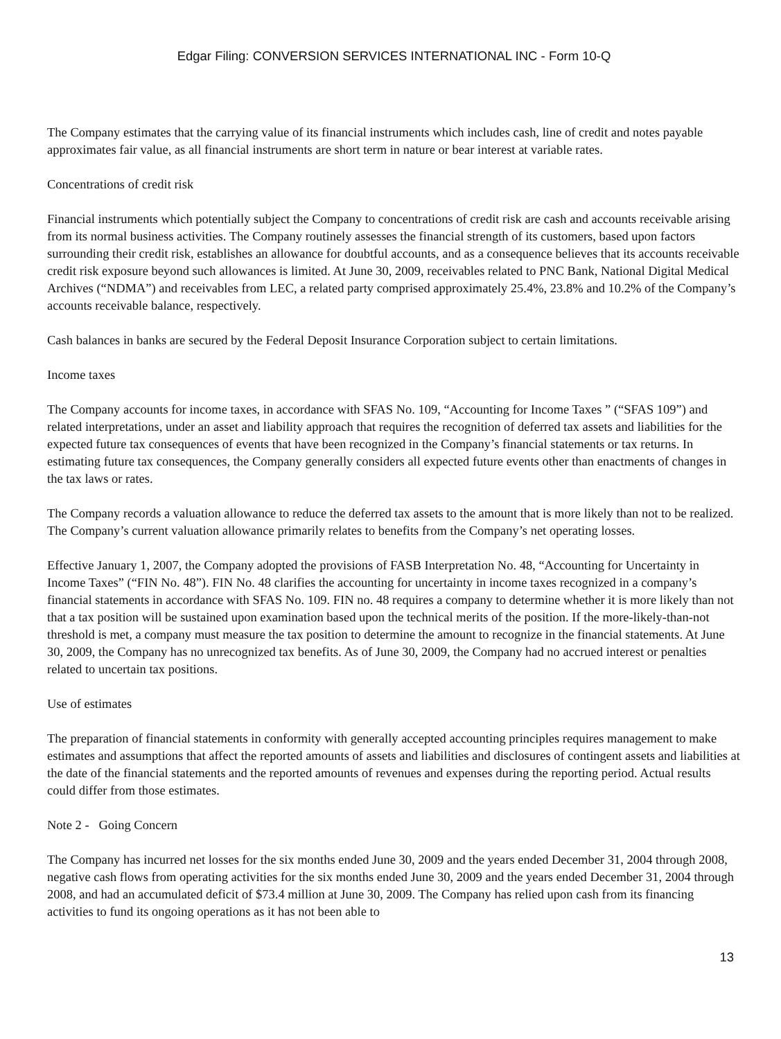Edgar Filing: CONVERSION SERVICES INTERNATIONAL INC - Form 10-Q
The Company estimates that the carrying value of its financial instruments which includes cash, line of credit and notes payable approximates fair value, as all financial instruments are short term in nature or bear interest at variable rates.
Concentrations of credit risk
Financial instruments which potentially subject the Company to concentrations of credit risk are cash and accounts receivable arising from its normal business activities. The Company routinely assesses the financial strength of its customers, based upon factors surrounding their credit risk, establishes an allowance for doubtful accounts, and as a consequence believes that its accounts receivable credit risk exposure beyond such allowances is limited. At June 30, 2009, receivables related to PNC Bank, National Digital Medical Archives (“NDMA”) and receivables from LEC, a related party comprised approximately 25.4%, 23.8% and 10.2% of the Company’s accounts receivable balance, respectively.
Cash balances in banks are secured by the Federal Deposit Insurance Corporation subject to certain limitations.
Income taxes
The Company accounts for income taxes, in accordance with SFAS No. 109, “Accounting for Income Taxes ” (“SFAS 109”) and related interpretations, under an asset and liability approach that requires the recognition of deferred tax assets and liabilities for the expected future tax consequences of events that have been recognized in the Company’s financial statements or tax returns. In estimating future tax consequences, the Company generally considers all expected future events other than enactments of changes in the tax laws or rates.
The Company records a valuation allowance to reduce the deferred tax assets to the amount that is more likely than not to be realized. The Company’s current valuation allowance primarily relates to benefits from the Company’s net operating losses.
Effective January 1, 2007, the Company adopted the provisions of FASB Interpretation No. 48, “Accounting for Uncertainty in Income Taxes” (“FIN No. 48”). FIN No. 48 clarifies the accounting for uncertainty in income taxes recognized in a company’s financial statements in accordance with SFAS No. 109. FIN no. 48 requires a company to determine whether it is more likely than not that a tax position will be sustained upon examination based upon the technical merits of the position. If the more-likely-than-not threshold is met, a company must measure the tax position to determine the amount to recognize in the financial statements. At June 30, 2009, the Company has no unrecognized tax benefits. As of June 30, 2009, the Company had no accrued interest or penalties related to uncertain tax positions.
Use of estimates
The preparation of financial statements in conformity with generally accepted accounting principles requires management to make estimates and assumptions that affect the reported amounts of assets and liabilities and disclosures of contingent assets and liabilities at the date of the financial statements and the reported amounts of revenues and expenses during the reporting period. Actual results could differ from those estimates.
Note 2 - Going Concern
The Company has incurred net losses for the six months ended June 30, 2009 and the years ended December 31, 2004 through 2008, negative cash flows from operating activities for the six months ended June 30, 2009 and the years ended December 31, 2004 through 2008, and had an accumulated deficit of $73.4 million at June 30, 2009. The Company has relied upon cash from its financing activities to fund its ongoing operations as it has not been able to
13